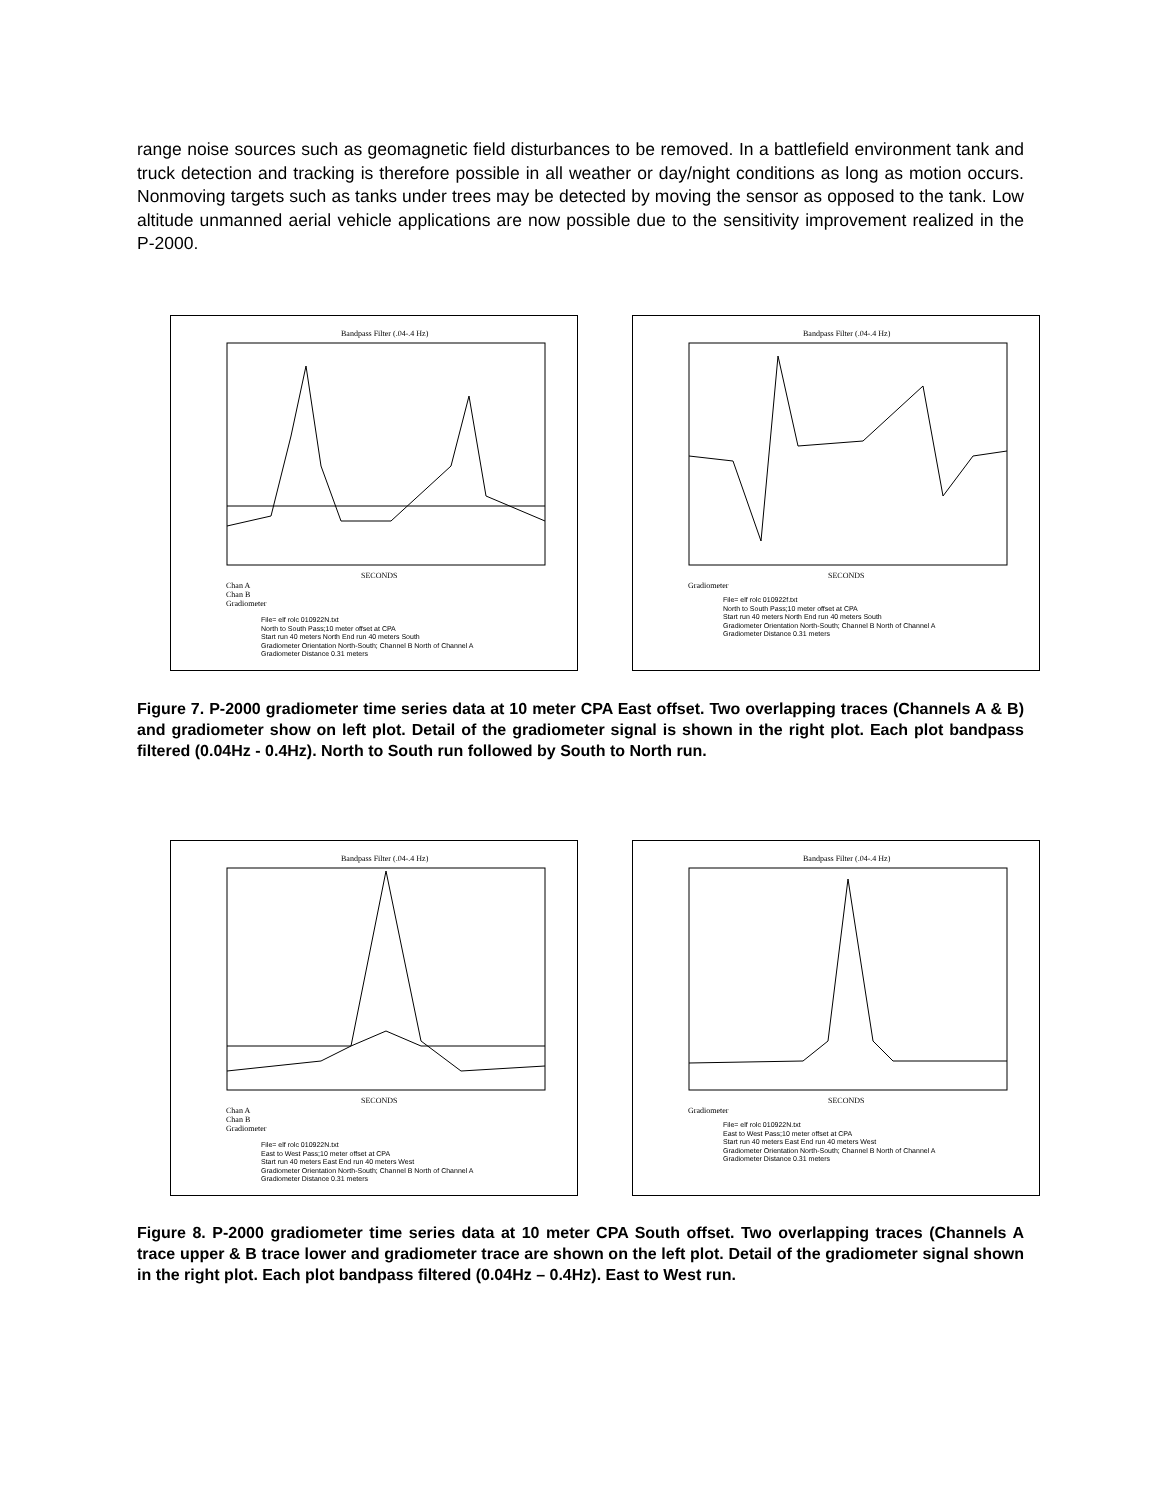range noise sources such as geomagnetic field disturbances to be removed. In a battlefield environment tank and truck detection and tracking is therefore possible in all weather or day/night conditions as long as motion occurs. Nonmoving targets such as tanks under trees may be detected by moving the sensor as opposed to the tank. Low altitude unmanned aerial vehicle applications are now possible due to the sensitivity improvement realized in the P-2000.
Bandpass Filter (.04-.4 Hz)
SECONDS
Chan A
Chan B
Gradiometer
File= elf rolc 010922N.txt
North to South Pass;10 meter offset at CPA
Start run 40 meters North End run 40 meters South
Gradiometer Orientation North-South; Channel B North of Channel A
Gradiometer Distance 0.31 meters
Bandpass Filter (.04-.4 Hz)
SECONDS
Gradiometer
File= elf rolc 010922f.txt
North to South Pass;10 meter offset at CPA
Start run 40 meters North End run 40 meters South
Gradiometer Orientation North-South; Channel B North of Channel A
Gradiometer Distance 0.31 meters
Figure 7. P-2000 gradiometer time series data at 10 meter CPA East offset. Two overlapping traces (Channels A & B) and gradiometer show on left plot. Detail of the gradiometer signal is shown in the right plot. Each plot bandpass filtered (0.04Hz - 0.4Hz). North to South run followed by South to North run.
Bandpass Filter (.04-.4 Hz)
SECONDS
Chan A
Chan B
Gradiometer
File= elf rolc 010922N.txt
East to West Pass;10 meter offset at CPA
Start run 40 meters East End run 40 meters West
Gradiometer Orientation North-South; Channel B North of Channel A
Gradiometer Distance 0.31 meters
Bandpass Filter (.04-.4 Hz)
SECONDS
Gradiometer
File= elf rolc 010922N.txt
East to West Pass;10 meter offset at CPA
Start run 40 meters East End run 40 meters West
Gradiometer Orientation North-South; Channel B North of Channel A
Gradiometer Distance 0.31 meters
Figure 8. P-2000 gradiometer time series data at 10 meter CPA South offset. Two overlapping traces (Channels A trace upper & B trace lower and gradiometer trace are shown on the left plot. Detail of the gradiometer signal shown in the right plot. Each plot bandpass filtered (0.04Hz – 0.4Hz). East to West run.